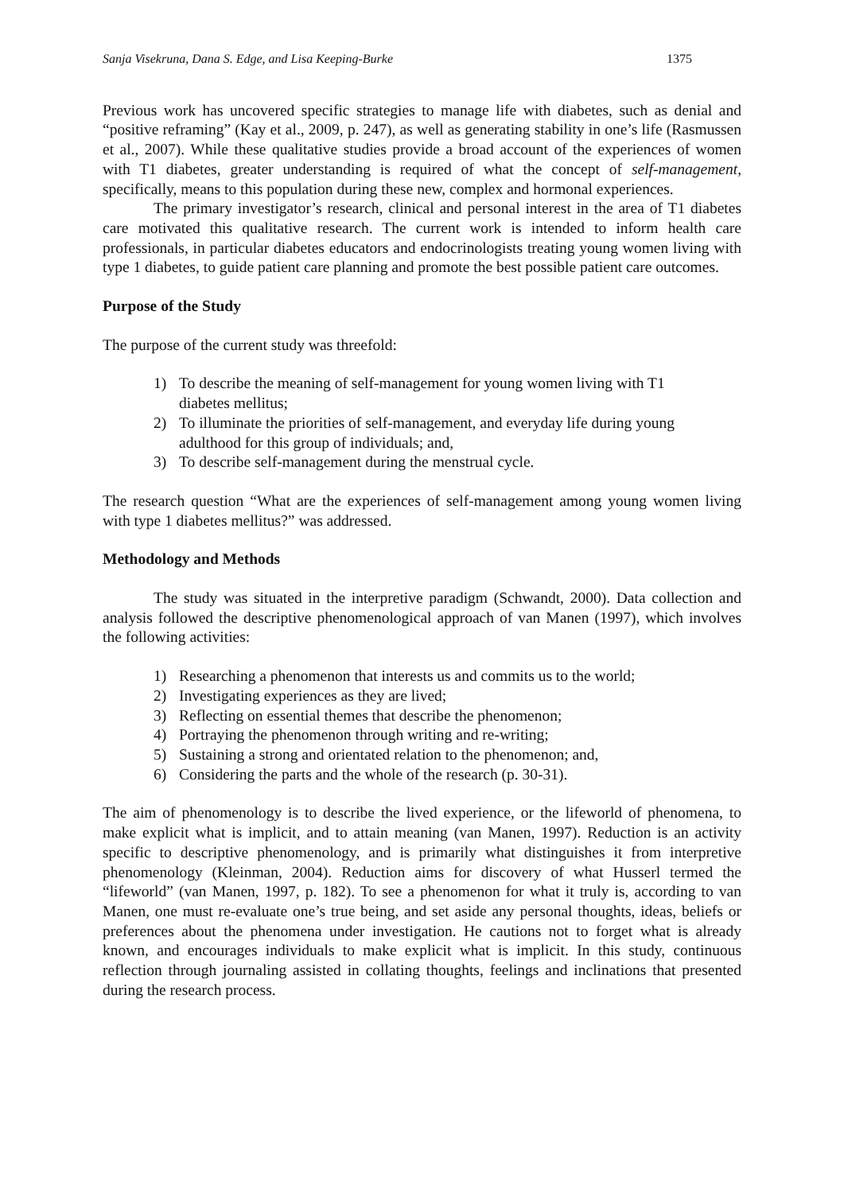Sanja Visekruna, Dana S. Edge, and Lisa Keeping-Burke 1375
Previous work has uncovered specific strategies to manage life with diabetes, such as denial and “positive reframing” (Kay et al., 2009, p. 247), as well as generating stability in one’s life (Rasmussen et al., 2007). While these qualitative studies provide a broad account of the experiences of women with T1 diabetes, greater understanding is required of what the concept of self-management, specifically, means to this population during these new, complex and hormonal experiences.
The primary investigator’s research, clinical and personal interest in the area of T1 diabetes care motivated this qualitative research. The current work is intended to inform health care professionals, in particular diabetes educators and endocrinologists treating young women living with type 1 diabetes, to guide patient care planning and promote the best possible patient care outcomes.
Purpose of the Study
The purpose of the current study was threefold:
1) To describe the meaning of self-management for young women living with T1 diabetes mellitus;
2) To illuminate the priorities of self-management, and everyday life during young adulthood for this group of individuals; and,
3) To describe self-management during the menstrual cycle.
The research question “What are the experiences of self-management among young women living with type 1 diabetes mellitus?” was addressed.
Methodology and Methods
The study was situated in the interpretive paradigm (Schwandt, 2000). Data collection and analysis followed the descriptive phenomenological approach of van Manen (1997), which involves the following activities:
1) Researching a phenomenon that interests us and commits us to the world;
2) Investigating experiences as they are lived;
3) Reflecting on essential themes that describe the phenomenon;
4) Portraying the phenomenon through writing and re-writing;
5) Sustaining a strong and orientated relation to the phenomenon; and,
6) Considering the parts and the whole of the research (p. 30-31).
The aim of phenomenology is to describe the lived experience, or the lifeworld of phenomena, to make explicit what is implicit, and to attain meaning (van Manen, 1997). Reduction is an activity specific to descriptive phenomenology, and is primarily what distinguishes it from interpretive phenomenology (Kleinman, 2004). Reduction aims for discovery of what Husserl termed the “lifeworld” (van Manen, 1997, p. 182). To see a phenomenon for what it truly is, according to van Manen, one must re-evaluate one’s true being, and set aside any personal thoughts, ideas, beliefs or preferences about the phenomena under investigation. He cautions not to forget what is already known, and encourages individuals to make explicit what is implicit. In this study, continuous reflection through journaling assisted in collating thoughts, feelings and inclinations that presented during the research process.